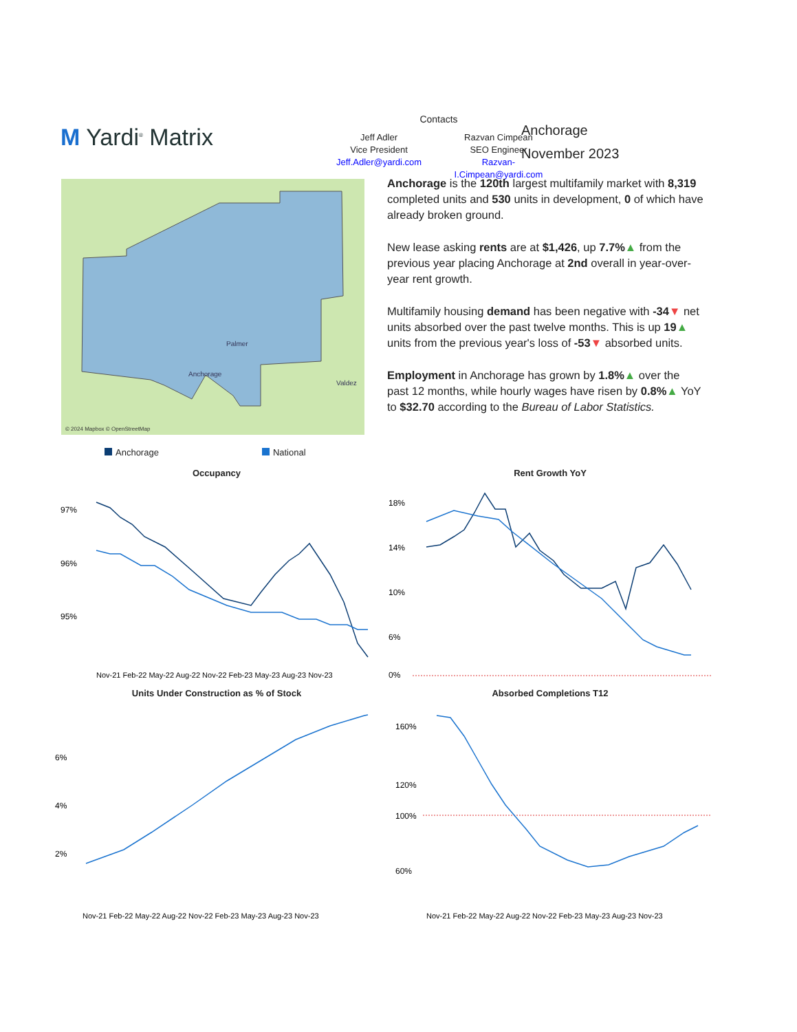M Yardi<sup>®</sup> Matrix
Contacts
Jeff Adler
Vice President
Jeff.Adler@yardi.com
Razvan Cimpean
SEO Engineer
Razvan-I.Cimpean@yardi.com
Anchorage
November 2023
Palmer
Anchorage
Valdez
© 2024 Mapbox © OpenStreetMap
Anchorage is the 120th largest multifamily market with 8,319 completed units and 530 units in development, 0 of which have already broken ground.
New lease asking rents are at $1,426, up 7.7%▲ from the previous year placing Anchorage at 2nd overall in year-over-year rent growth.
Multifamily housing demand has been negative with -34▼ net units absorbed over the past twelve months. This is up 19▲ units from the previous year's loss of -53▼ absorbed units.
Employment in Anchorage has grown by 1.8%▲ over the past 12 months, while hourly wages have risen by 0.8%▲ YoY to $32.70 according to the Bureau of Labor Statistics.
Anchorage National
Occupancy
97%
96%
95%
Nov-21 Feb-22 May-22 Aug-22 Nov-22 Feb-23 May-23 Aug-23 Nov-23
Rent Growth YoY
18%
14%
10%
6%
0%
Units Under Construction as % of Stock
6%
4%
2%
Nov-21 Feb-22 May-22 Aug-22 Nov-22 Feb-23 May-23 Aug-23 Nov-23
Absorbed Completions T12
160%
120%
100%
60%
Nov-21 Feb-22 May-22 Aug-22 Nov-22 Feb-23 May-23 Aug-23 Nov-23